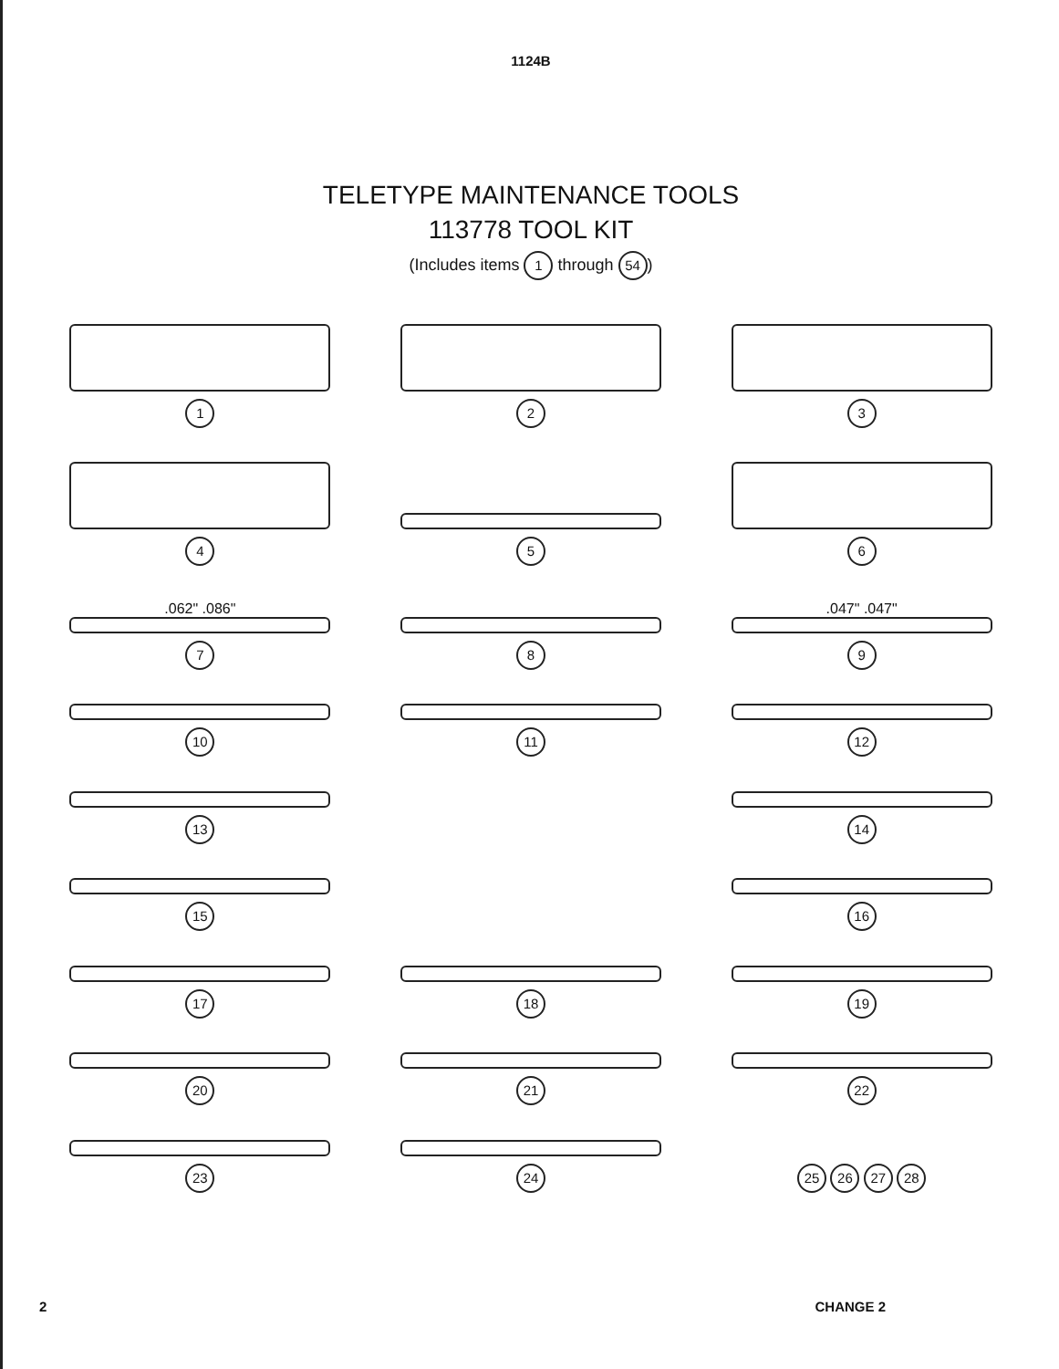1124B
TELETYPE MAINTENANCE TOOLS
113778 TOOL KIT
(Includes items 1 through 54)
1
2
3
4
5
6
.062" .086"
7
8
.047" .047"
9
10
11
12
13
14
15
16
17
18
19
20
21
22
23
24
25 26 27 28
2 CHANGE 2